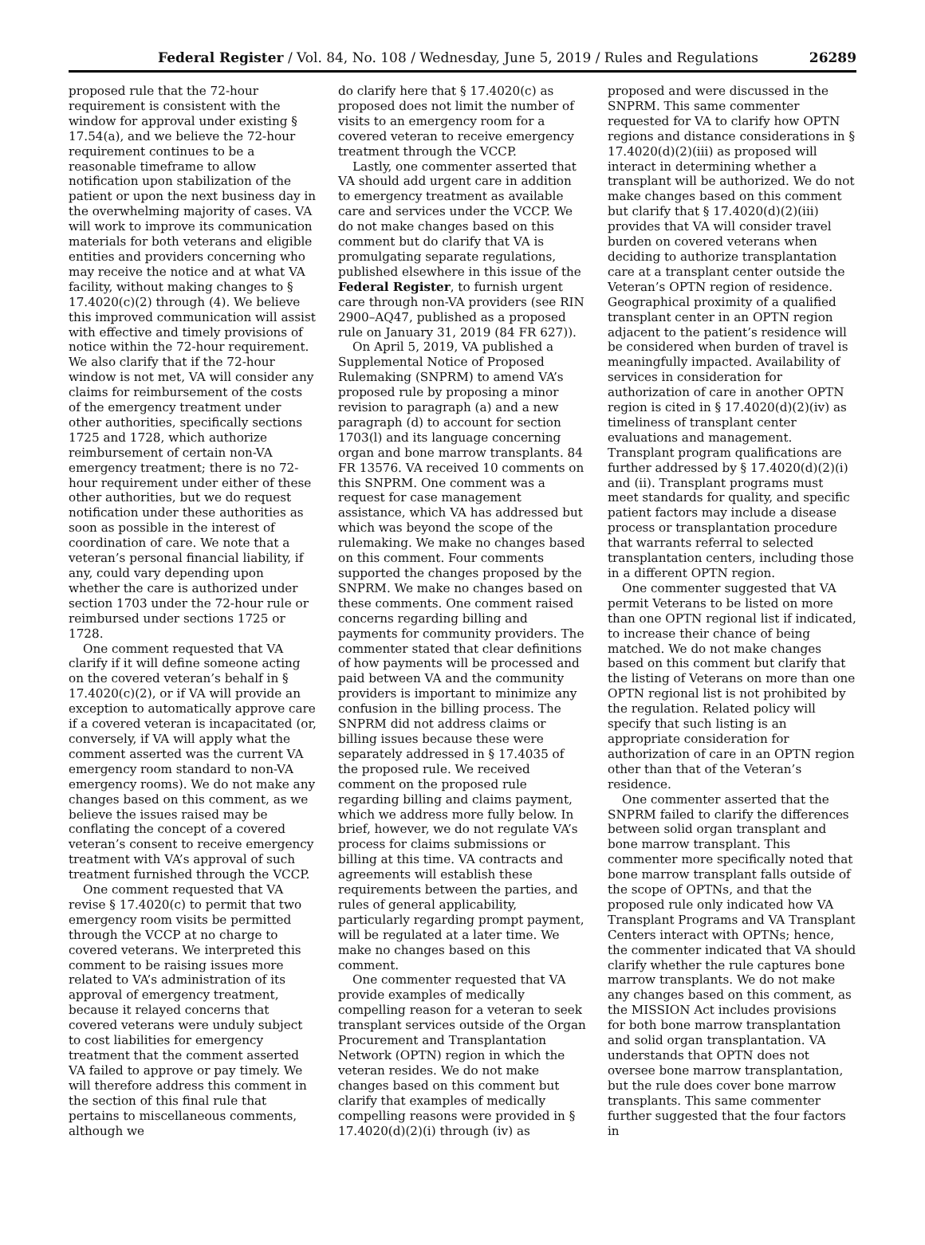Federal Register / Vol. 84, No. 108 / Wednesday, June 5, 2019 / Rules and Regulations 26289
proposed rule that the 72-hour requirement is consistent with the window for approval under existing § 17.54(a), and we believe the 72-hour requirement continues to be a reasonable timeframe to allow notification upon stabilization of the patient or upon the next business day in the overwhelming majority of cases. VA will work to improve its communication materials for both veterans and eligible entities and providers concerning who may receive the notice and at what VA facility, without making changes to § 17.4020(c)(2) through (4). We believe this improved communication will assist with effective and timely provisions of notice within the 72-hour requirement. We also clarify that if the 72-hour window is not met, VA will consider any claims for reimbursement of the costs of the emergency treatment under other authorities, specifically sections 1725 and 1728, which authorize reimbursement of certain non-VA emergency treatment; there is no 72-hour requirement under either of these other authorities, but we do request notification under these authorities as soon as possible in the interest of coordination of care. We note that a veteran’s personal financial liability, if any, could vary depending upon whether the care is authorized under section 1703 under the 72-hour rule or reimbursed under sections 1725 or 1728.
One comment requested that VA clarify if it will define someone acting on the covered veteran’s behalf in § 17.4020(c)(2), or if VA will provide an exception to automatically approve care if a covered veteran is incapacitated (or, conversely, if VA will apply what the comment asserted was the current VA emergency room standard to non-VA emergency rooms). We do not make any changes based on this comment, as we believe the issues raised may be conflating the concept of a covered veteran’s consent to receive emergency treatment with VA’s approval of such treatment furnished through the VCCP.
One comment requested that VA revise § 17.4020(c) to permit that two emergency room visits be permitted through the VCCP at no charge to covered veterans. We interpreted this comment to be raising issues more related to VA’s administration of its approval of emergency treatment, because it relayed concerns that covered veterans were unduly subject to cost liabilities for emergency treatment that the comment asserted VA failed to approve or pay timely. We will therefore address this comment in the section of this final rule that pertains to miscellaneous comments, although we
do clarify here that § 17.4020(c) as proposed does not limit the number of visits to an emergency room for a covered veteran to receive emergency treatment through the VCCP.
Lastly, one commenter asserted that VA should add urgent care in addition to emergency treatment as available care and services under the VCCP. We do not make changes based on this comment but do clarify that VA is promulgating separate regulations, published elsewhere in this issue of the Federal Register, to furnish urgent care through non-VA providers (see RIN 2900–AQ47, published as a proposed rule on January 31, 2019 (84 FR 627)).
On April 5, 2019, VA published a Supplemental Notice of Proposed Rulemaking (SNPRM) to amend VA’s proposed rule by proposing a minor revision to paragraph (a) and a new paragraph (d) to account for section 1703(l) and its language concerning organ and bone marrow transplants. 84 FR 13576. VA received 10 comments on this SNPRM. One comment was a request for case management assistance, which VA has addressed but which was beyond the scope of the rulemaking. We make no changes based on this comment. Four comments supported the changes proposed by the SNPRM. We make no changes based on these comments. One comment raised concerns regarding billing and payments for community providers. The commenter stated that clear definitions of how payments will be processed and paid between VA and the community providers is important to minimize any confusion in the billing process. The SNPRM did not address claims or billing issues because these were separately addressed in § 17.4035 of the proposed rule. We received comment on the proposed rule regarding billing and claims payment, which we address more fully below. In brief, however, we do not regulate VA’s process for claims submissions or billing at this time. VA contracts and agreements will establish these requirements between the parties, and rules of general applicability, particularly regarding prompt payment, will be regulated at a later time. We make no changes based on this comment.
One commenter requested that VA provide examples of medically compelling reason for a veteran to seek transplant services outside of the Organ Procurement and Transplantation Network (OPTN) region in which the veteran resides. We do not make changes based on this comment but clarify that examples of medically compelling reasons were provided in § 17.4020(d)(2)(i) through (iv) as
proposed and were discussed in the SNPRM. This same commenter requested for VA to clarify how OPTN regions and distance considerations in § 17.4020(d)(2)(iii) as proposed will interact in determining whether a transplant will be authorized. We do not make changes based on this comment but clarify that § 17.4020(d)(2)(iii) provides that VA will consider travel burden on covered veterans when deciding to authorize transplantation care at a transplant center outside the Veteran’s OPTN region of residence. Geographical proximity of a qualified transplant center in an OPTN region adjacent to the patient’s residence will be considered when burden of travel is meaningfully impacted. Availability of services in consideration for authorization of care in another OPTN region is cited in § 17.4020(d)(2)(iv) as timeliness of transplant center evaluations and management. Transplant program qualifications are further addressed by § 17.4020(d)(2)(i) and (ii). Transplant programs must meet standards for quality, and specific patient factors may include a disease process or transplantation procedure that warrants referral to selected transplantation centers, including those in a different OPTN region.
One commenter suggested that VA permit Veterans to be listed on more than one OPTN regional list if indicated, to increase their chance of being matched. We do not make changes based on this comment but clarify that the listing of Veterans on more than one OPTN regional list is not prohibited by the regulation. Related policy will specify that such listing is an appropriate consideration for authorization of care in an OPTN region other than that of the Veteran’s residence.
One commenter asserted that the SNPRM failed to clarify the differences between solid organ transplant and bone marrow transplant. This commenter more specifically noted that bone marrow transplant falls outside of the scope of OPTNs, and that the proposed rule only indicated how VA Transplant Programs and VA Transplant Centers interact with OPTNs; hence, the commenter indicated that VA should clarify whether the rule captures bone marrow transplants. We do not make any changes based on this comment, as the MISSION Act includes provisions for both bone marrow transplantation and solid organ transplantation. VA understands that OPTN does not oversee bone marrow transplantation, but the rule does cover bone marrow transplants. This same commenter further suggested that the four factors in